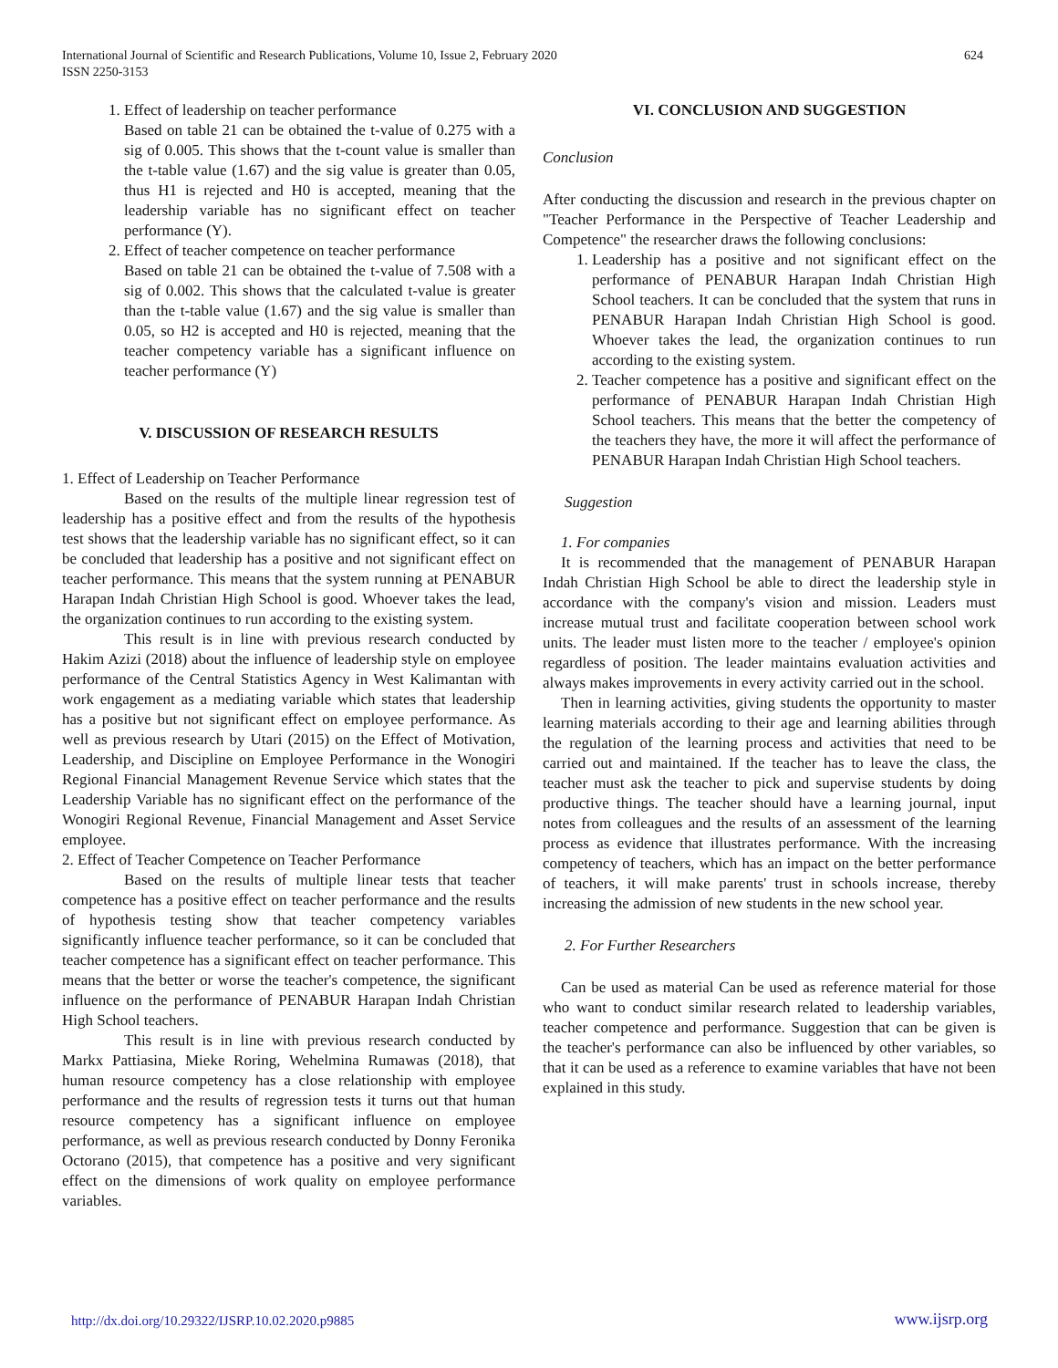International Journal of Scientific and Research Publications, Volume 10, Issue 2, February 2020
ISSN 2250-3153
624
1. Effect of leadership on teacher performance
Based on table 21 can be obtained the t-value of 0.275 with a sig of 0.005. This shows that the t-count value is smaller than the t-table value (1.67) and the sig value is greater than 0.05, thus H1 is rejected and H0 is accepted, meaning that the leadership variable has no significant effect on teacher performance (Y).
2. Effect of teacher competence on teacher performance
Based on table 21 can be obtained the t-value of 7.508 with a sig of 0.002. This shows that the calculated t-value is greater than the t-table value (1.67) and the sig value is smaller than 0.05, so H2 is accepted and H0 is rejected, meaning that the teacher competency variable has a significant influence on teacher performance (Y)
V. DISCUSSION OF RESEARCH RESULTS
1. Effect of Leadership on Teacher Performance
Based on the results of the multiple linear regression test of leadership has a positive effect and from the results of the hypothesis test shows that the leadership variable has no significant effect, so it can be concluded that leadership has a positive and not significant effect on teacher performance. This means that the system running at PENABUR Harapan Indah Christian High School is good. Whoever takes the lead, the organization continues to run according to the existing system.
This result is in line with previous research conducted by Hakim Azizi (2018) about the influence of leadership style on employee performance of the Central Statistics Agency in West Kalimantan with work engagement as a mediating variable which states that leadership has a positive but not significant effect on employee performance. As well as previous research by Utari (2015) on the Effect of Motivation, Leadership, and Discipline on Employee Performance in the Wonogiri Regional Financial Management Revenue Service which states that the Leadership Variable has no significant effect on the performance of the Wonogiri Regional Revenue, Financial Management and Asset Service employee.
2. Effect of Teacher Competence on Teacher Performance
Based on the results of multiple linear tests that teacher competence has a positive effect on teacher performance and the results of hypothesis testing show that teacher competency variables significantly influence teacher performance, so it can be concluded that teacher competence has a significant effect on teacher performance. This means that the better or worse the teacher's competence, the significant influence on the performance of PENABUR Harapan Indah Christian High School teachers.
This result is in line with previous research conducted by Markx Pattiasina, Mieke Roring, Wehelmina Rumawas (2018), that human resource competency has a close relationship with employee performance and the results of regression tests it turns out that human resource competency has a significant influence on employee performance, as well as previous research conducted by Donny Feronika Octorano (2015), that competence has a positive and very significant effect on the dimensions of work quality on employee performance variables.
VI. CONCLUSION AND SUGGESTION
Conclusion
After conducting the discussion and research in the previous chapter on "Teacher Performance in the Perspective of Teacher Leadership and Competence" the researcher draws the following conclusions:
1. Leadership has a positive and not significant effect on the performance of PENABUR Harapan Indah Christian High School teachers. It can be concluded that the system that runs in PENABUR Harapan Indah Christian High School is good. Whoever takes the lead, the organization continues to run according to the existing system.
2. Teacher competence has a positive and significant effect on the performance of PENABUR Harapan Indah Christian High School teachers. This means that the better the competency of the teachers they have, the more it will affect the performance of PENABUR Harapan Indah Christian High School teachers.
Suggestion
1. For companies
It is recommended that the management of PENABUR Harapan Indah Christian High School be able to direct the leadership style in accordance with the company's vision and mission. Leaders must increase mutual trust and facilitate cooperation between school work units. The leader must listen more to the teacher / employee's opinion regardless of position. The leader maintains evaluation activities and always makes improvements in every activity carried out in the school.
Then in learning activities, giving students the opportunity to master learning materials according to their age and learning abilities through the regulation of the learning process and activities that need to be carried out and maintained. If the teacher has to leave the class, the teacher must ask the teacher to pick and supervise students by doing productive things. The teacher should have a learning journal, input notes from colleagues and the results of an assessment of the learning process as evidence that illustrates performance. With the increasing competency of teachers, which has an impact on the better performance of teachers, it will make parents' trust in schools increase, thereby increasing the admission of new students in the new school year.
2. For Further Researchers
Can be used as material Can be used as reference material for those who want to conduct similar research related to leadership variables, teacher competence and performance. Suggestion that can be given is the teacher's performance can also be influenced by other variables, so that it can be used as a reference to examine variables that have not been explained in this study.
http://dx.doi.org/10.29322/IJSRP.10.02.2020.p9885 www.ijsrp.org